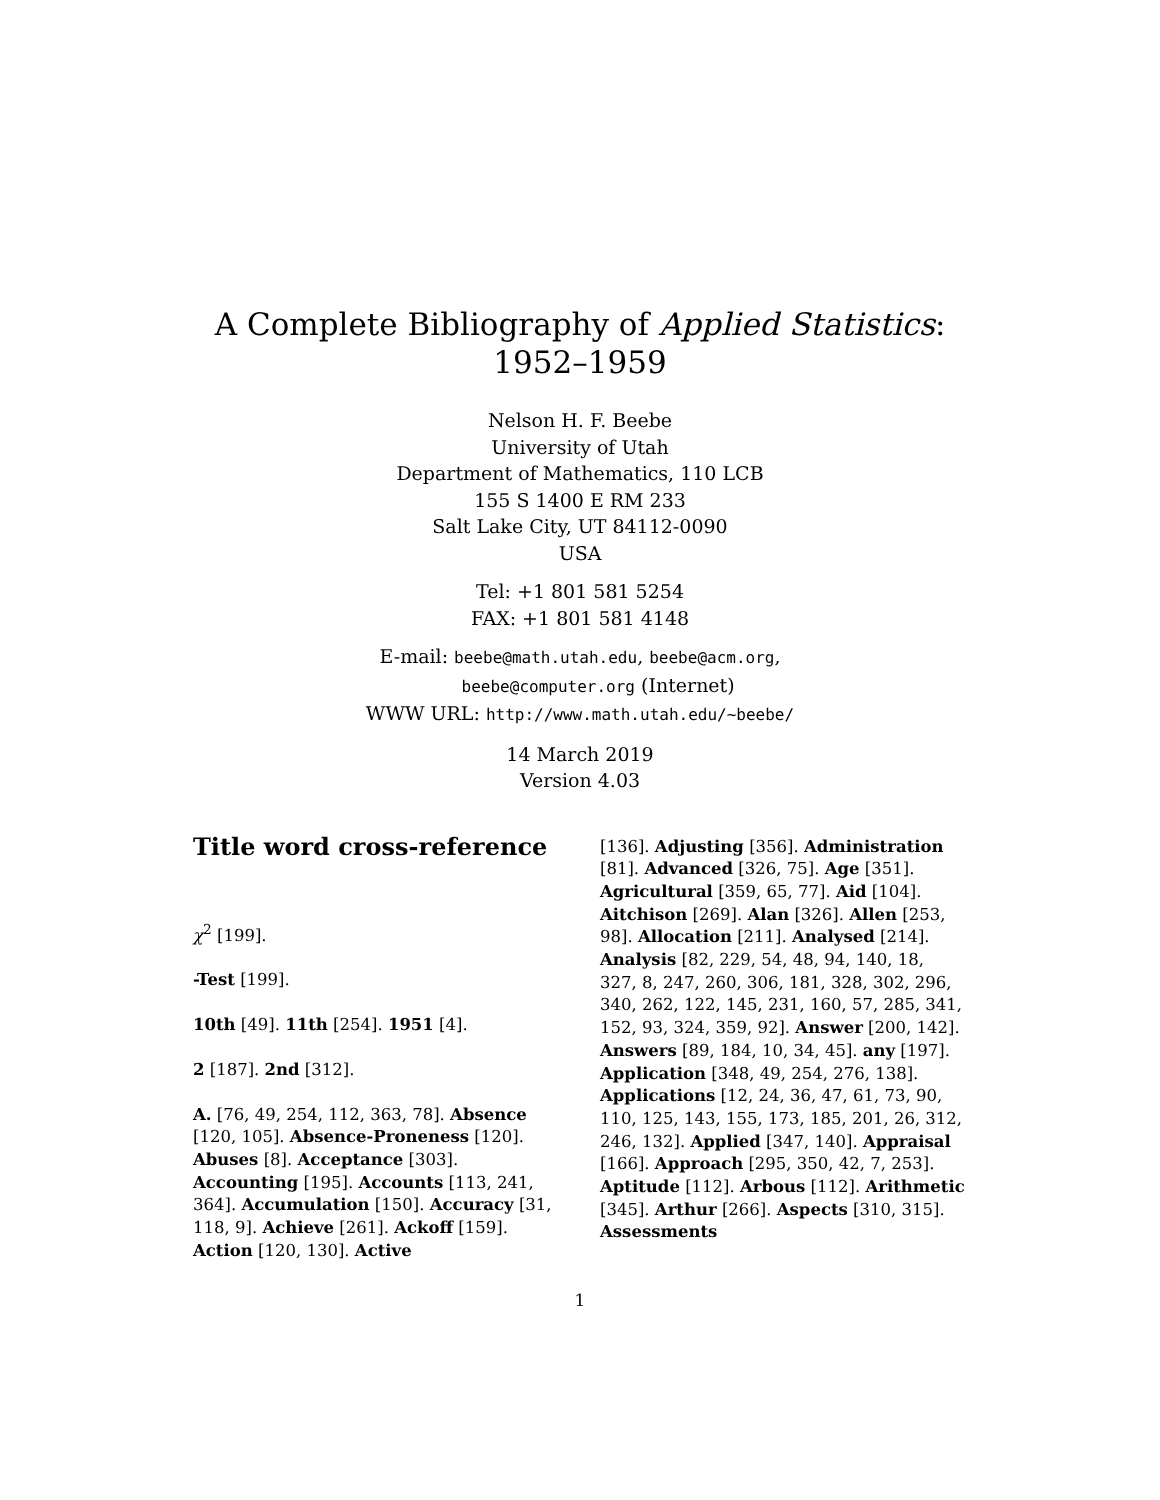A Complete Bibliography of Applied Statistics:
1952–1959
Nelson H. F. Beebe
University of Utah
Department of Mathematics, 110 LCB
155 S 1400 E RM 233
Salt Lake City, UT 84112-0090
USA
Tel: +1 801 581 5254
FAX: +1 801 581 4148
E-mail: beebe@math.utah.edu, beebe@acm.org,
beebe@computer.org (Internet)
WWW URL: http://www.math.utah.edu/~beebe/
14 March 2019
Version 4.03
Title word cross-reference
χ<sup>2</sup> [199].
-Test [199].
10th [49]. 11th [254]. 1951 [4].
2 [187]. 2nd [312].
A. [76, 49, 254, 112, 363, 78]. Absence [120, 105]. Absence-Proneness [120]. Abuses [8]. Acceptance [303]. Accounting [195]. Accounts [113, 241, 364]. Accumulation [150]. Accuracy [31, 118, 9]. Achieve [261]. Ackoff [159]. Action [120, 130]. Active
[136]. Adjusting [356]. Administration [81]. Advanced [326, 75]. Age [351]. Agricultural [359, 65, 77]. Aid [104]. Aitchison [269]. Alan [326]. Allen [253, 98]. Allocation [211]. Analysed [214]. Analysis [82, 229, 54, 48, 94, 140, 18, 327, 8, 247, 260, 306, 181, 328, 302, 296, 340, 262, 122, 145, 231, 160, 57, 285, 341, 152, 93, 324, 359, 92]. Answer [200, 142]. Answers [89, 184, 10, 34, 45]. any [197]. Application [348, 49, 254, 276, 138]. Applications [12, 24, 36, 47, 61, 73, 90, 110, 125, 143, 155, 173, 185, 201, 26, 312, 246, 132]. Applied [347, 140]. Appraisal [166]. Approach [295, 350, 42, 7, 253]. Aptitude [112]. Arbous [112]. Arithmetic [345]. Arthur [266]. Aspects [310, 315]. Assessments
1